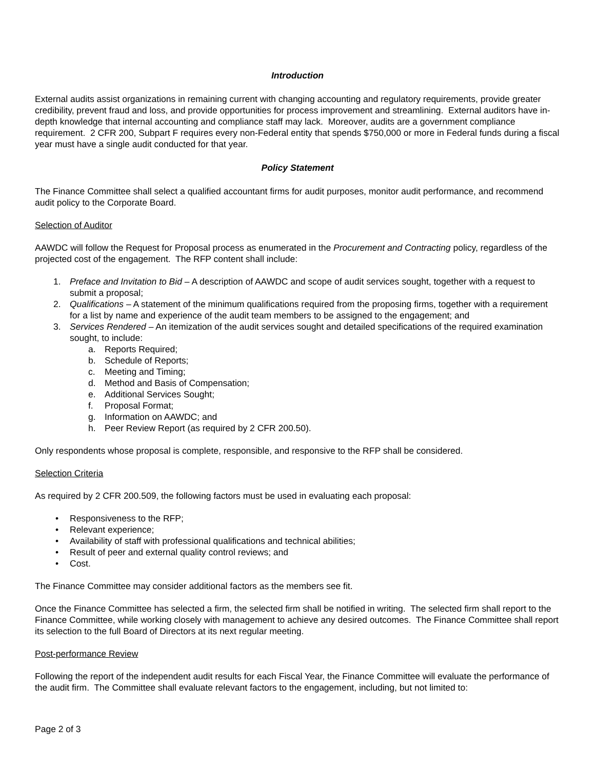Introduction
External audits assist organizations in remaining current with changing accounting and regulatory requirements, provide greater credibility, prevent fraud and loss, and provide opportunities for process improvement and streamlining. External auditors have in-depth knowledge that internal accounting and compliance staff may lack. Moreover, audits are a government compliance requirement. 2 CFR 200, Subpart F requires every non-Federal entity that spends $750,000 or more in Federal funds during a fiscal year must have a single audit conducted for that year.
Policy Statement
The Finance Committee shall select a qualified accountant firms for audit purposes, monitor audit performance, and recommend audit policy to the Corporate Board.
Selection of Auditor
AAWDC will follow the Request for Proposal process as enumerated in the Procurement and Contracting policy, regardless of the projected cost of the engagement. The RFP content shall include:
1. Preface and Invitation to Bid – A description of AAWDC and scope of audit services sought, together with a request to submit a proposal;
2. Qualifications – A statement of the minimum qualifications required from the proposing firms, together with a requirement for a list by name and experience of the audit team members to be assigned to the engagement; and
3. Services Rendered – An itemization of the audit services sought and detailed specifications of the required examination sought, to include:
a. Reports Required;
b. Schedule of Reports;
c. Meeting and Timing;
d. Method and Basis of Compensation;
e. Additional Services Sought;
f. Proposal Format;
g. Information on AAWDC; and
h. Peer Review Report (as required by 2 CFR 200.50).
Only respondents whose proposal is complete, responsible, and responsive to the RFP shall be considered.
Selection Criteria
As required by 2 CFR 200.509, the following factors must be used in evaluating each proposal:
• Responsiveness to the RFP;
• Relevant experience;
• Availability of staff with professional qualifications and technical abilities;
• Result of peer and external quality control reviews; and
• Cost.
The Finance Committee may consider additional factors as the members see fit.
Once the Finance Committee has selected a firm, the selected firm shall be notified in writing. The selected firm shall report to the Finance Committee, while working closely with management to achieve any desired outcomes. The Finance Committee shall report its selection to the full Board of Directors at its next regular meeting.
Post-performance Review
Following the report of the independent audit results for each Fiscal Year, the Finance Committee will evaluate the performance of the audit firm. The Committee shall evaluate relevant factors to the engagement, including, but not limited to:
Page 2 of 3